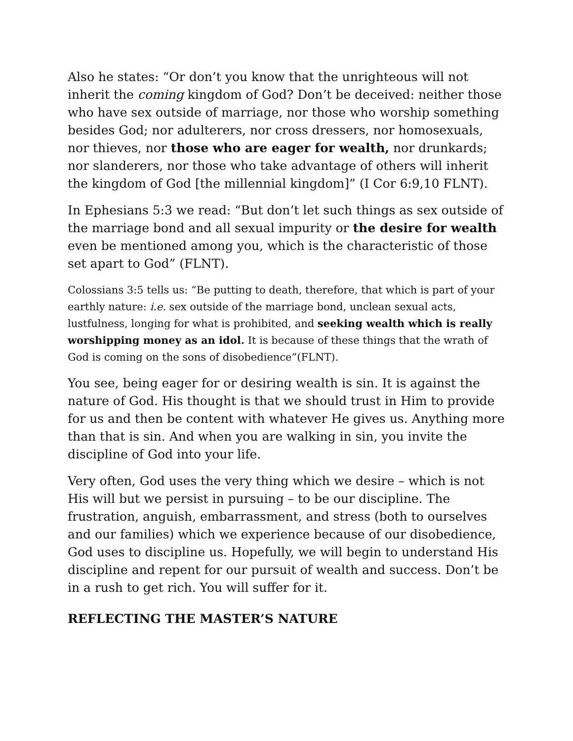Also he states: “Or don’t you know that the unrighteous will not inherit the coming kingdom of God? Don’t be deceived: neither those who have sex outside of marriage, nor those who worship something besides God; nor adulterers, nor cross dressers, nor homosexuals, nor thieves, nor those who are eager for wealth, nor drunkards; nor slanderers, nor those who take advantage of others will inherit the kingdom of God [the millennial kingdom]” (I Cor 6:9,10 FLNT).
In Ephesians 5:3 we read: “But don’t let such things as sex outside of the marriage bond and all sexual impurity or the desire for wealth even be mentioned among you, which is the characteristic of those set apart to God” (FLNT).
Colossians 3:5 tells us: “Be putting to death, therefore, that which is part of your earthly nature: i.e. sex outside of the marriage bond, unclean sexual acts, lustfulness, longing for what is prohibited, and seeking wealth which is really worshipping money as an idol. It is because of these things that the wrath of God is coming on the sons of disobedience”(FLNT).
You see, being eager for or desiring wealth is sin. It is against the nature of God. His thought is that we should trust in Him to provide for us and then be content with whatever He gives us. Anything more than that is sin. And when you are walking in sin, you invite the discipline of God into your life.
Very often, God uses the very thing which we desire – which is not His will but we persist in pursuing – to be our discipline. The frustration, anguish, embarrassment, and stress (both to ourselves and our families) which we experience because of our disobedience, God uses to discipline us. Hopefully, we will begin to understand His discipline and repent for our pursuit of wealth and success. Don’t be in a rush to get rich. You will suffer for it.
REFLECTING THE MASTER’S NATURE